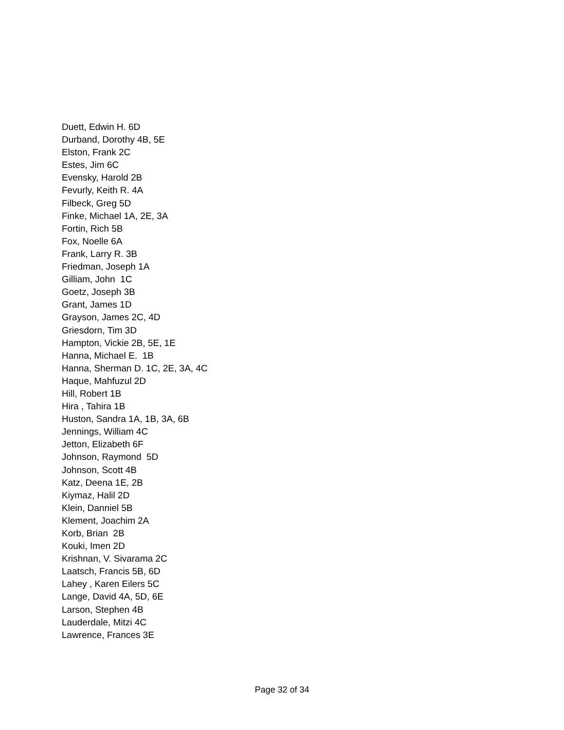Duett, Edwin H. 6D
Durband, Dorothy 4B, 5E
Elston, Frank 2C
Estes, Jim 6C
Evensky, Harold 2B
Fevurly, Keith R. 4A
Filbeck, Greg 5D
Finke, Michael 1A, 2E, 3A
Fortin, Rich 5B
Fox, Noelle 6A
Frank, Larry R. 3B
Friedman, Joseph 1A
Gilliam, John 1C
Goetz, Joseph 3B
Grant, James 1D
Grayson, James 2C, 4D
Griesdorn, Tim 3D
Hampton, Vickie 2B, 5E, 1E
Hanna, Michael E. 1B
Hanna, Sherman D. 1C, 2E, 3A, 4C
Haque, Mahfuzul 2D
Hill, Robert 1B
Hira , Tahira 1B
Huston, Sandra 1A, 1B, 3A, 6B
Jennings, William 4C
Jetton, Elizabeth 6F
Johnson, Raymond 5D
Johnson, Scott 4B
Katz, Deena 1E, 2B
Kiymaz, Halil 2D
Klein, Danniel 5B
Klement, Joachim 2A
Korb, Brian 2B
Kouki, Imen 2D
Krishnan, V. Sivarama 2C
Laatsch, Francis 5B, 6D
Lahey , Karen Eilers 5C
Lange, David 4A, 5D, 6E
Larson, Stephen 4B
Lauderdale, Mitzi 4C
Lawrence, Frances 3E
Page 32 of 34